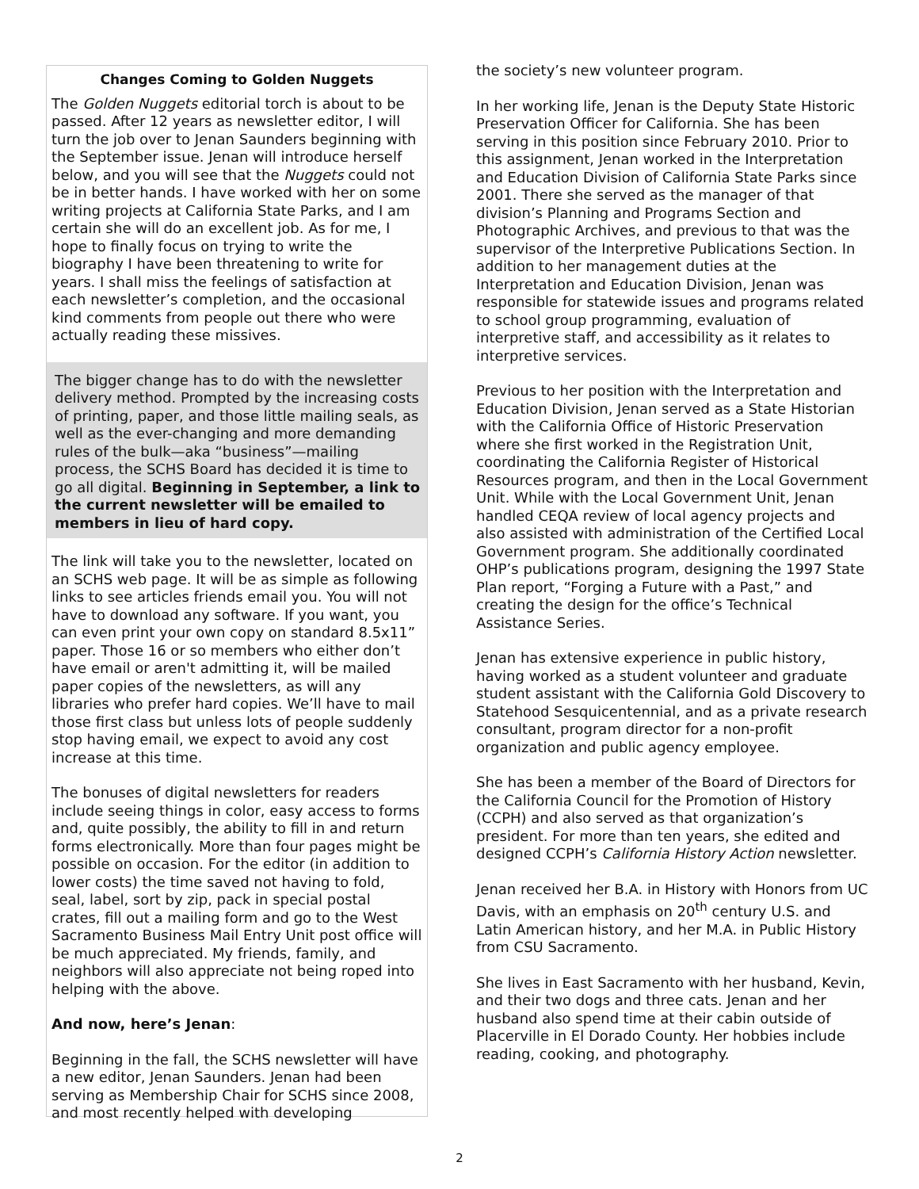Changes Coming to Golden Nuggets
The Golden Nuggets editorial torch is about to be passed. After 12 years as newsletter editor, I will turn the job over to Jenan Saunders beginning with the September issue. Jenan will introduce herself below, and you will see that the Nuggets could not be in better hands. I have worked with her on some writing projects at California State Parks, and I am certain she will do an excellent job. As for me, I hope to finally focus on trying to write the biography I have been threatening to write for years. I shall miss the feelings of satisfaction at each newsletter’s completion, and the occasional kind comments from people out there who were actually reading these missives.
The bigger change has to do with the newsletter delivery method. Prompted by the increasing costs of printing, paper, and those little mailing seals, as well as the ever-changing and more demanding rules of the bulk—aka “business”—mailing process, the SCHS Board has decided it is time to go all digital. Beginning in September, a link to the current newsletter will be emailed to members in lieu of hard copy.
The link will take you to the newsletter, located on an SCHS web page. It will be as simple as following links to see articles friends email you. You will not have to download any software. If you want, you can even print your own copy on standard 8.5x11” paper. Those 16 or so members who either don’t have email or aren't admitting it, will be mailed paper copies of the newsletters, as will any libraries who prefer hard copies. We’ll have to mail those first class but unless lots of people suddenly stop having email, we expect to avoid any cost increase at this time.
The bonuses of digital newsletters for readers include seeing things in color, easy access to forms and, quite possibly, the ability to fill in and return forms electronically. More than four pages might be possible on occasion. For the editor (in addition to lower costs) the time saved not having to fold, seal, label, sort by zip, pack in special postal crates, fill out a mailing form and go to the West Sacramento Business Mail Entry Unit post office will be much appreciated. My friends, family, and neighbors will also appreciate not being roped into helping with the above.
And now, here’s Jenan:
Beginning in the fall, the SCHS newsletter will have a new editor, Jenan Saunders. Jenan had been serving as Membership Chair for SCHS since 2008, and most recently helped with developing
the society’s new volunteer program.
In her working life, Jenan is the Deputy State Historic Preservation Officer for California. She has been serving in this position since February 2010. Prior to this assignment, Jenan worked in the Interpretation and Education Division of California State Parks since 2001. There she served as the manager of that division’s Planning and Programs Section and Photographic Archives, and previous to that was the supervisor of the Interpretive Publications Section. In addition to her management duties at the Interpretation and Education Division, Jenan was responsible for statewide issues and programs related to school group programming, evaluation of interpretive staff, and accessibility as it relates to interpretive services.
Previous to her position with the Interpretation and Education Division, Jenan served as a State Historian with the California Office of Historic Preservation where she first worked in the Registration Unit, coordinating the California Register of Historical Resources program, and then in the Local Government Unit. While with the Local Government Unit, Jenan handled CEQA review of local agency projects and also assisted with administration of the Certified Local Government program. She additionally coordinated OHP’s publications program, designing the 1997 State Plan report, “Forging a Future with a Past,” and creating the design for the office’s Technical Assistance Series.
Jenan has extensive experience in public history, having worked as a student volunteer and graduate student assistant with the California Gold Discovery to Statehood Sesquicentennial, and as a private research consultant, program director for a non-profit organization and public agency employee.
She has been a member of the Board of Directors for the California Council for the Promotion of History (CCPH) and also served as that organization’s president. For more than ten years, she edited and designed CCPH’s California History Action newsletter.
Jenan received her B.A. in History with Honors from UC Davis, with an emphasis on 20<sup>th</sup> century U.S. and Latin American history, and her M.A. in Public History from CSU Sacramento.
She lives in East Sacramento with her husband, Kevin, and their two dogs and three cats. Jenan and her husband also spend time at their cabin outside of Placerville in El Dorado County. Her hobbies include reading, cooking, and photography.
2